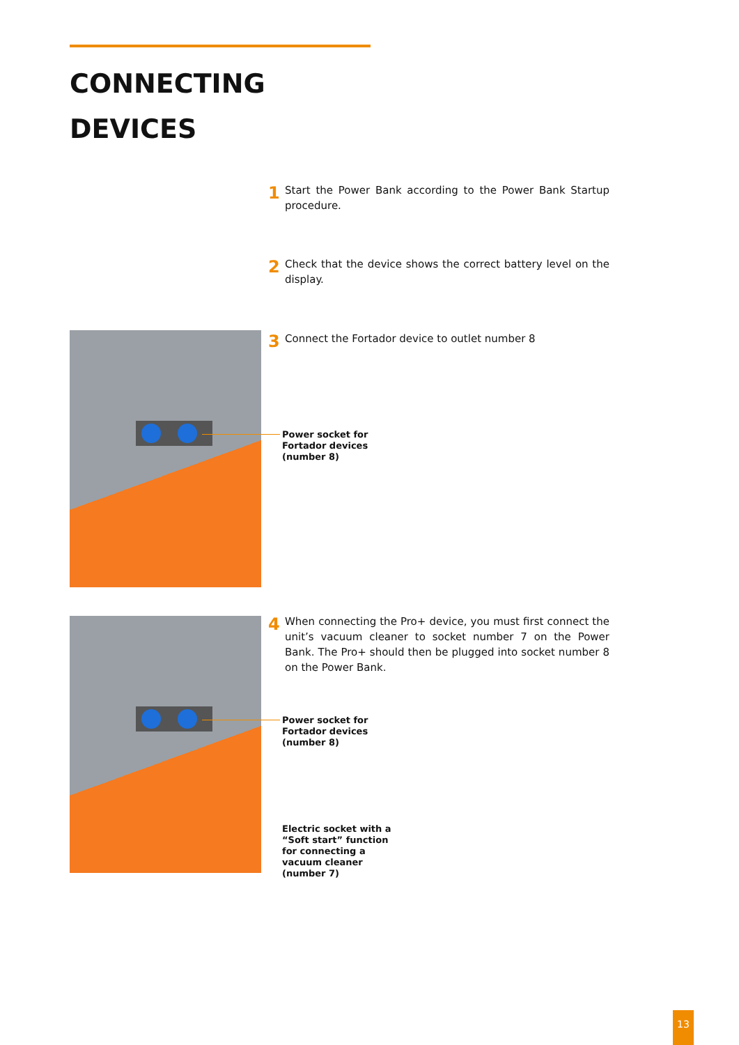CONNECTING
DEVICES
1 Start the Power Bank according to the Power Bank Startup procedure.
2 Check that the device shows the correct battery level on the display.
3 Connect the Fortador device to outlet number 8
Power socket for
Fortador devices
(number 8)
4 When connecting the Pro+ device, you must first connect the unit’s vacuum cleaner to socket number 7 on the Power Bank. The Pro+ should then be plugged into socket number 8 on the Power Bank.
Power socket for
Fortador devices
(number 8)
Electric socket with a
“Soft start” function
for connecting a
vacuum cleaner
(number 7)
13